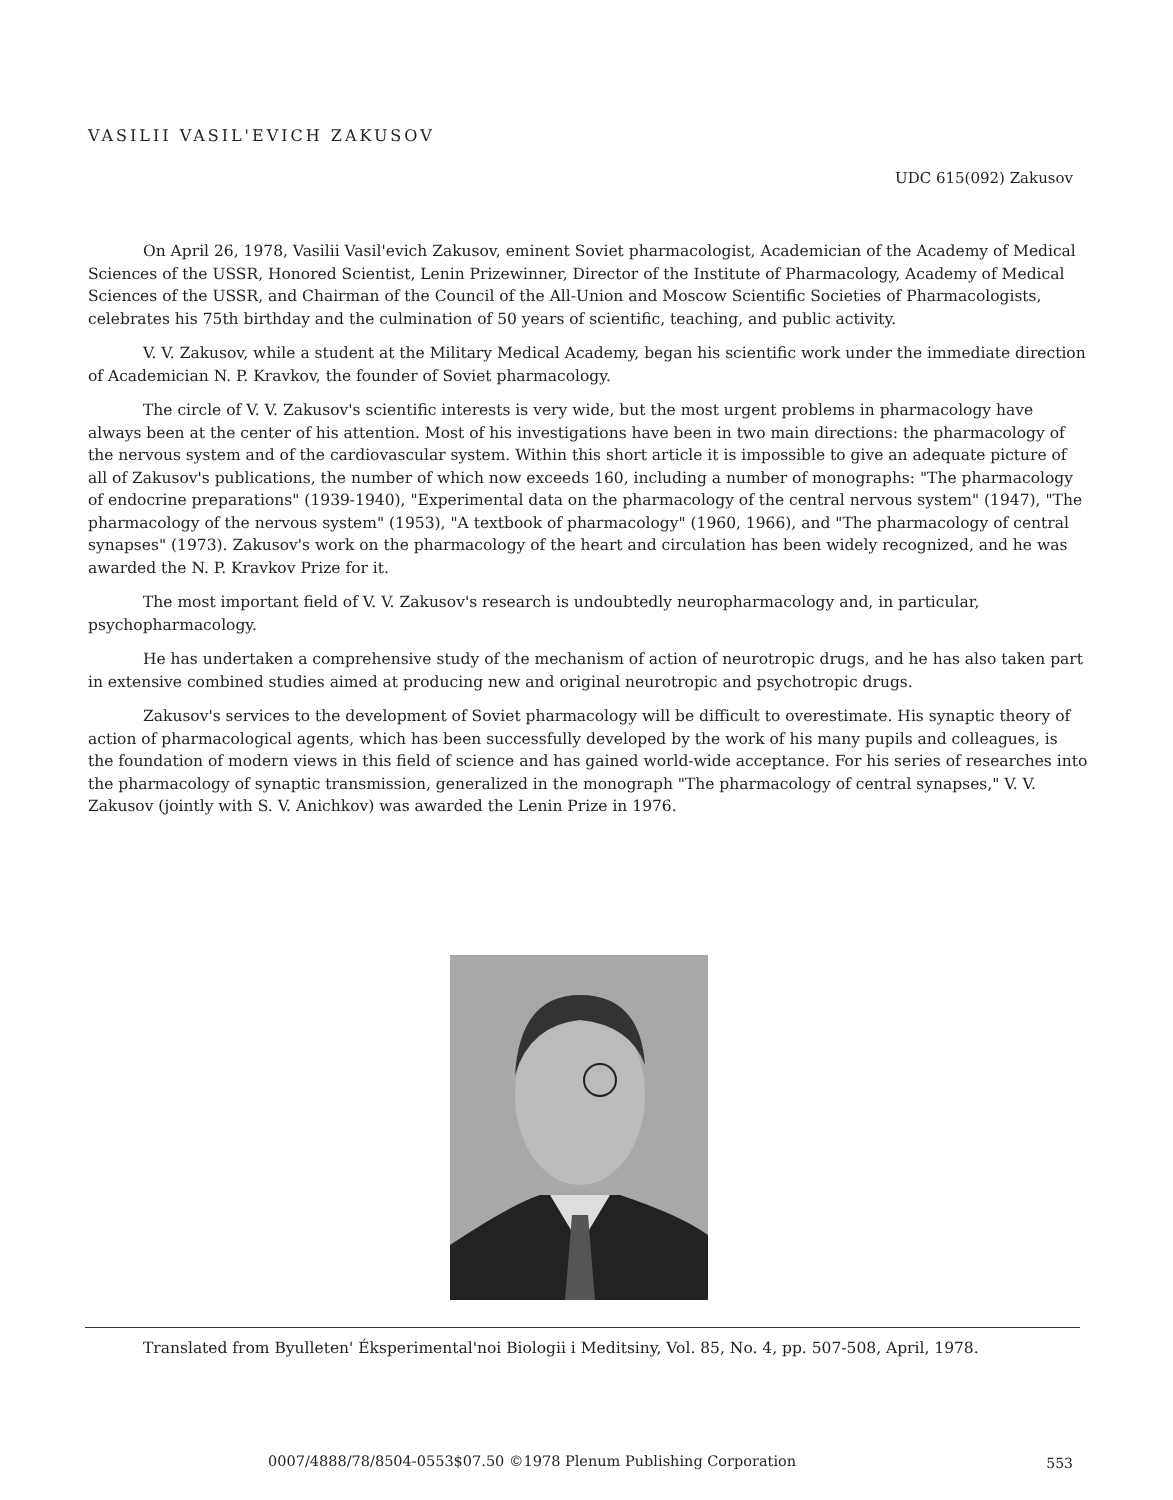VASILII VASIL'EVICH ZAKUSOV
UDC 615(092) Zakusov
On April 26, 1978, Vasilii Vasil'evich Zakusov, eminent Soviet pharmacologist, Academician of the Academy of Medical Sciences of the USSR, Honored Scientist, Lenin Prizewinner, Director of the Institute of Pharmacology, Academy of Medical Sciences of the USSR, and Chairman of the Council of the All-Union and Moscow Scientific Societies of Pharmacologists, celebrates his 75th birthday and the culmination of 50 years of scientific, teaching, and public activity.
V. V. Zakusov, while a student at the Military Medical Academy, began his scientific work under the immediate direction of Academician N. P. Kravkov, the founder of Soviet pharmacology.
The circle of V. V. Zakusov's scientific interests is very wide, but the most urgent problems in pharmacology have always been at the center of his attention. Most of his investigations have been in two main directions: the pharmacology of the nervous system and of the cardiovascular system. Within this short article it is impossible to give an adequate picture of all of Zakusov's publications, the number of which now exceeds 160, including a number of monographs: "The pharmacology of endocrine preparations" (1939-1940), "Experimental data on the pharmacology of the central nervous system" (1947), "The pharmacology of the nervous system" (1953), "A textbook of pharmacology" (1960, 1966), and "The pharmacology of central synapses" (1973). Zakusov's work on the pharmacology of the heart and circulation has been widely recognized, and he was awarded the N. P. Kravkov Prize for it.
The most important field of V. V. Zakusov's research is undoubtedly neuropharmacology and, in particular, psychopharmacology.
He has undertaken a comprehensive study of the mechanism of action of neurotropic drugs, and he has also taken part in extensive combined studies aimed at producing new and original neurotropic and psychotropic drugs.
Zakusov's services to the development of Soviet pharmacology will be difficult to overestimate. His synaptic theory of action of pharmacological agents, which has been successfully developed by the work of his many pupils and colleagues, is the foundation of modern views in this field of science and has gained world-wide acceptance. For his series of researches into the pharmacology of synaptic transmission, generalized in the monograph "The pharmacology of central synapses," V. V. Zakusov (jointly with S. V. Anichkov) was awarded the Lenin Prize in 1976.
Translated from Byulleten' Éksperimental'noi Biologii i Meditsiny, Vol. 85, No. 4, pp. 507-508, April, 1978.
0007/4888/78/8504-0553$07.50 ©1978 Plenum Publishing Corporation
553